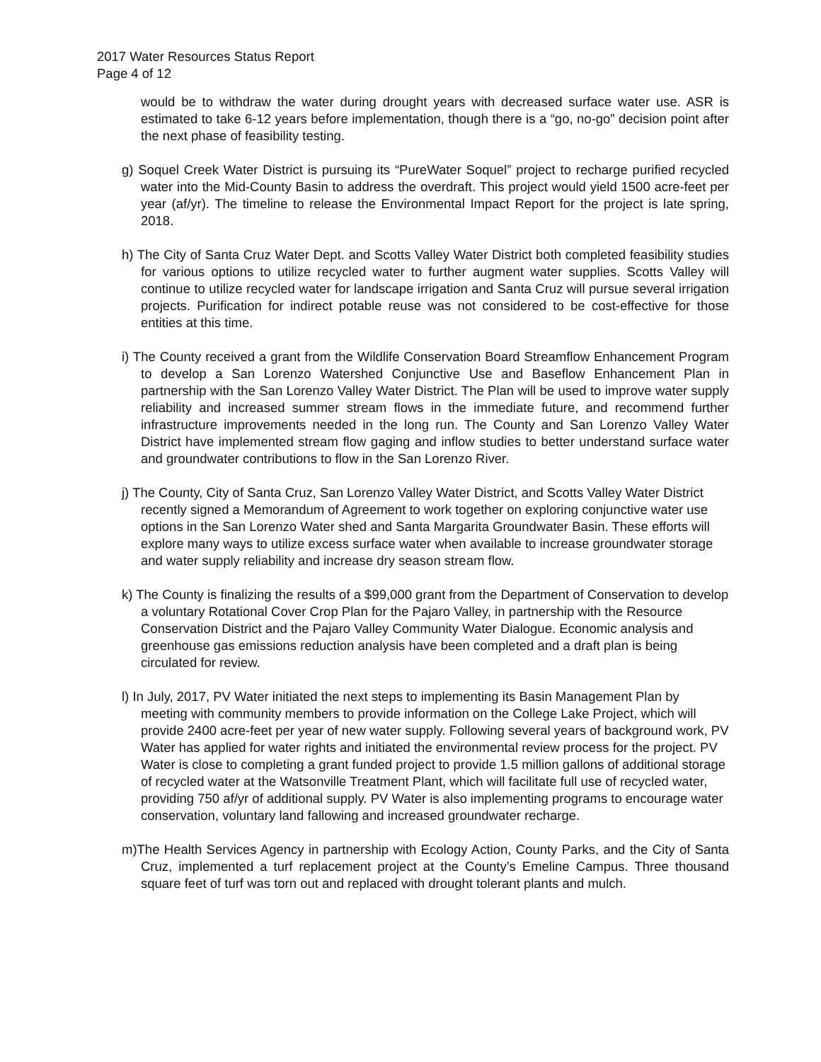2017 Water Resources Status Report
Page 4 of 12
would be to withdraw the water during drought years with decreased surface water use. ASR is estimated to take 6-12 years before implementation, though there is a “go, no-go” decision point after the next phase of feasibility testing.
g) Soquel Creek Water District is pursuing its “PureWater Soquel” project to recharge purified recycled water into the Mid-County Basin to address the overdraft. This project would yield 1500 acre-feet per year (af/yr). The timeline to release the Environmental Impact Report for the project is late spring, 2018.
h) The City of Santa Cruz Water Dept. and Scotts Valley Water District both completed feasibility studies for various options to utilize recycled water to further augment water supplies. Scotts Valley will continue to utilize recycled water for landscape irrigation and Santa Cruz will pursue several irrigation projects. Purification for indirect potable reuse was not considered to be cost-effective for those entities at this time.
i) The County received a grant from the Wildlife Conservation Board Streamflow Enhancement Program to develop a San Lorenzo Watershed Conjunctive Use and Baseflow Enhancement Plan in partnership with the San Lorenzo Valley Water District. The Plan will be used to improve water supply reliability and increased summer stream flows in the immediate future, and recommend further infrastructure improvements needed in the long run. The County and San Lorenzo Valley Water District have implemented stream flow gaging and inflow studies to better understand surface water and groundwater contributions to flow in the San Lorenzo River.
j) The County, City of Santa Cruz, San Lorenzo Valley Water District, and Scotts Valley Water District recently signed a Memorandum of Agreement to work together on exploring conjunctive water use options in the San Lorenzo Water shed and Santa Margarita Groundwater Basin. These efforts will explore many ways to utilize excess surface water when available to increase groundwater storage and water supply reliability and increase dry season stream flow.
k) The County is finalizing the results of a $99,000 grant from the Department of Conservation to develop a voluntary Rotational Cover Crop Plan for the Pajaro Valley, in partnership with the Resource Conservation District and the Pajaro Valley Community Water Dialogue. Economic analysis and greenhouse gas emissions reduction analysis have been completed and a draft plan is being circulated for review.
l) In July, 2017, PV Water initiated the next steps to implementing its Basin Management Plan by meeting with community members to provide information on the College Lake Project, which will provide 2400 acre-feet per year of new water supply. Following several years of background work, PV Water has applied for water rights and initiated the environmental review process for the project. PV Water is close to completing a grant funded project to provide 1.5 million gallons of additional storage of recycled water at the Watsonville Treatment Plant, which will facilitate full use of recycled water, providing 750 af/yr of additional supply. PV Water is also implementing programs to encourage water conservation, voluntary land fallowing and increased groundwater recharge.
m)The Health Services Agency in partnership with Ecology Action, County Parks, and the City of Santa Cruz, implemented a turf replacement project at the County’s Emeline Campus. Three thousand square feet of turf was torn out and replaced with drought tolerant plants and mulch.